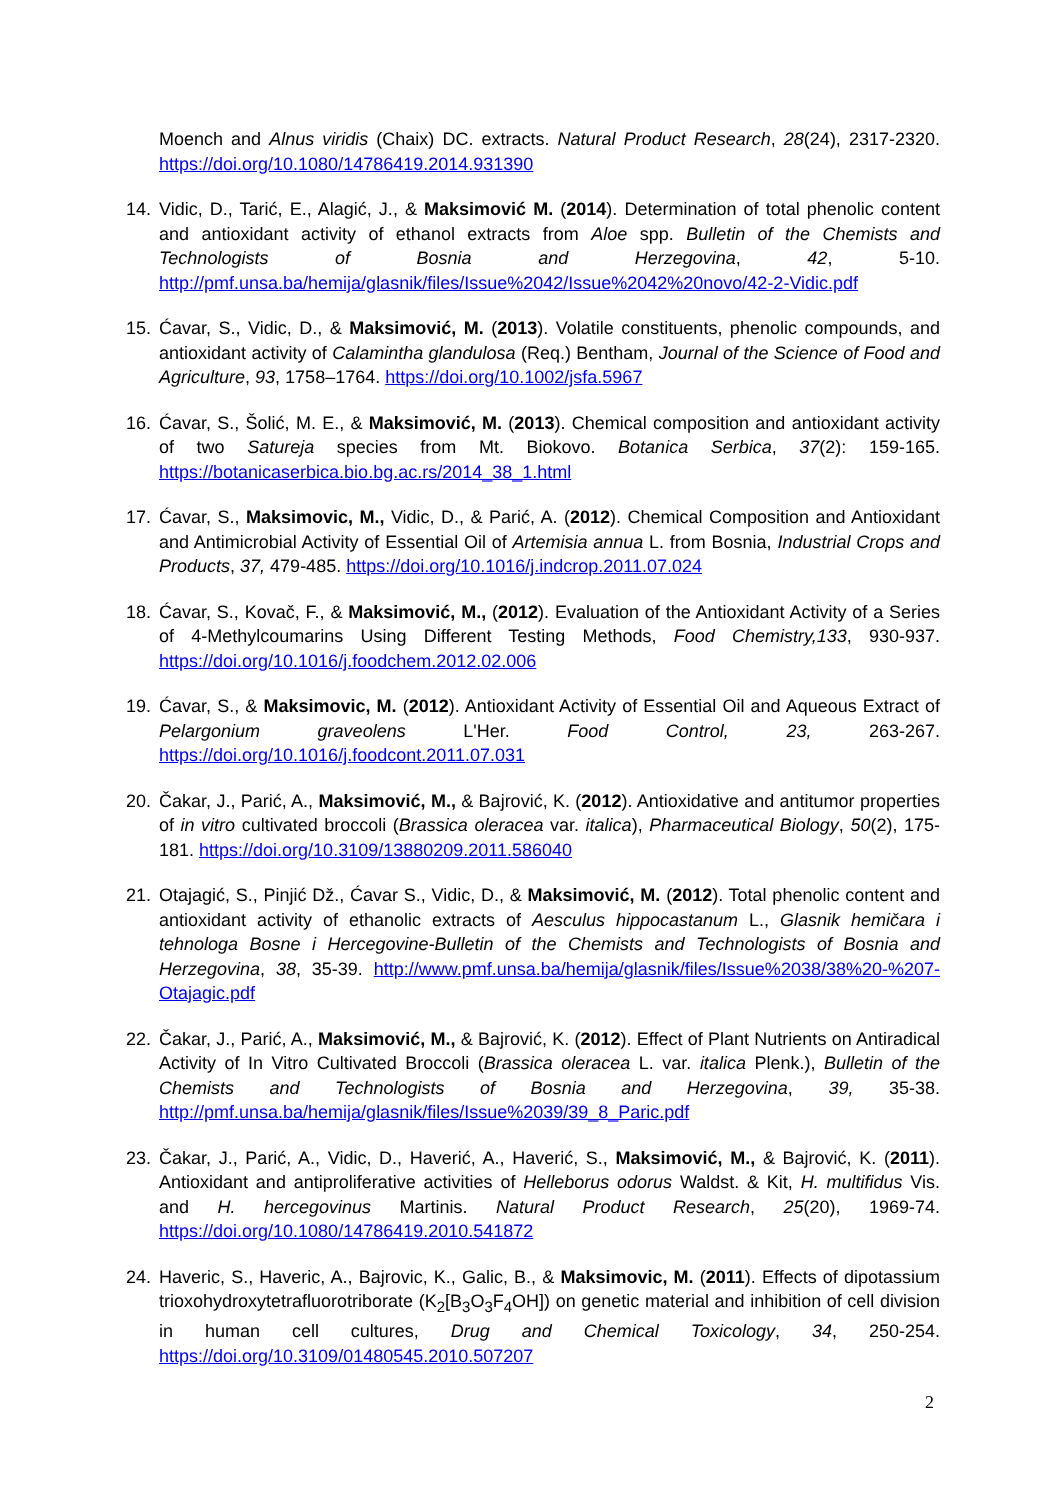Moench and Alnus viridis (Chaix) DC. extracts. Natural Product Research, 28(24), 2317-2320. https://doi.org/10.1080/14786419.2014.931390
14. Vidic, D., Tarić, E., Alagić, J., & Maksimović M. (2014). Determination of total phenolic content and antioxidant activity of ethanol extracts from Aloe spp. Bulletin of the Chemists and Technologists of Bosnia and Herzegovina, 42, 5-10. http://pmf.unsa.ba/hemija/glasnik/files/Issue%2042/Issue%2042%20novo/42-2-Vidic.pdf
15. Ćavar, S., Vidic, D., & Maksimović, M. (2013). Volatile constituents, phenolic compounds, and antioxidant activity of Calamintha glandulosa (Req.) Bentham, Journal of the Science of Food and Agriculture, 93, 1758–1764. https://doi.org/10.1002/jsfa.5967
16. Ćavar, S., Šolić, M. E., & Maksimović, M. (2013). Chemical composition and antioxidant activity of two Satureja species from Mt. Biokovo. Botanica Serbica, 37(2): 159-165. https://botanicaserbica.bio.bg.ac.rs/2014_38_1.html
17. Ćavar, S., Maksimovic, M., Vidic, D., & Parić, A. (2012). Chemical Composition and Antioxidant and Antimicrobial Activity of Essential Oil of Artemisia annua L. from Bosnia, Industrial Crops and Products, 37, 479-485. https://doi.org/10.1016/j.indcrop.2011.07.024
18. Ćavar, S., Kovač, F., & Maksimović, M., (2012). Evaluation of the Antioxidant Activity of a Series of 4-Methylcoumarins Using Different Testing Methods, Food Chemistry,133, 930-937. https://doi.org/10.1016/j.foodchem.2012.02.006
19. Ćavar, S., & Maksimovic, M. (2012). Antioxidant Activity of Essential Oil and Aqueous Extract of Pelargonium graveolens L'Her. Food Control, 23, 263-267. https://doi.org/10.1016/j.foodcont.2011.07.031
20. Čakar, J., Parić, A., Maksimović, M., & Bajrović, K. (2012). Antioxidative and antitumor properties of in vitro cultivated broccoli (Brassica oleracea var. italica), Pharmaceutical Biology, 50(2), 175-181. https://doi.org/10.3109/13880209.2011.586040
21. Otajagić, S., Pinjić Dž., Ćavar S., Vidic, D., & Maksimović, M. (2012). Total phenolic content and antioxidant activity of ethanolic extracts of Aesculus hippocastanum L., Glasnik hemičara i tehnologa Bosne i Hercegovine-Bulletin of the Chemists and Technologists of Bosnia and Herzegovina, 38, 35-39. http://www.pmf.unsa.ba/hemija/glasnik/files/Issue%2038/38%20-%207-Otajagic.pdf
22. Čakar, J., Parić, A., Maksimović, M., & Bajrović, K. (2012). Effect of Plant Nutrients on Antiradical Activity of In Vitro Cultivated Broccoli (Brassica oleracea L. var. italica Plenk.), Bulletin of the Chemists and Technologists of Bosnia and Herzegovina, 39, 35-38. http://pmf.unsa.ba/hemija/glasnik/files/Issue%2039/39_8_Paric.pdf
23. Čakar, J., Parić, A., Vidic, D., Haverić, A., Haverić, S., Maksimović, M., & Bajrović, K. (2011). Antioxidant and antiproliferative activities of Helleborus odorus Waldst. & Kit, H. multifidus Vis. and H. hercegovinus Martinis. Natural Product Research, 25(20), 1969-74. https://doi.org/10.1080/14786419.2010.541872
24. Haveric, S., Haveric, A., Bajrovic, K., Galic, B., & Maksimovic, M. (2011). Effects of dipotassium trioxohydroxytetrafluorotriborate (K<sub>2</sub>[B<sub>3</sub>O<sub>3</sub>F<sub>4</sub>OH]) on genetic material and inhibition of cell division in human cell cultures, Drug and Chemical Toxicology, 34, 250-254. https://doi.org/10.3109/01480545.2010.507207
2